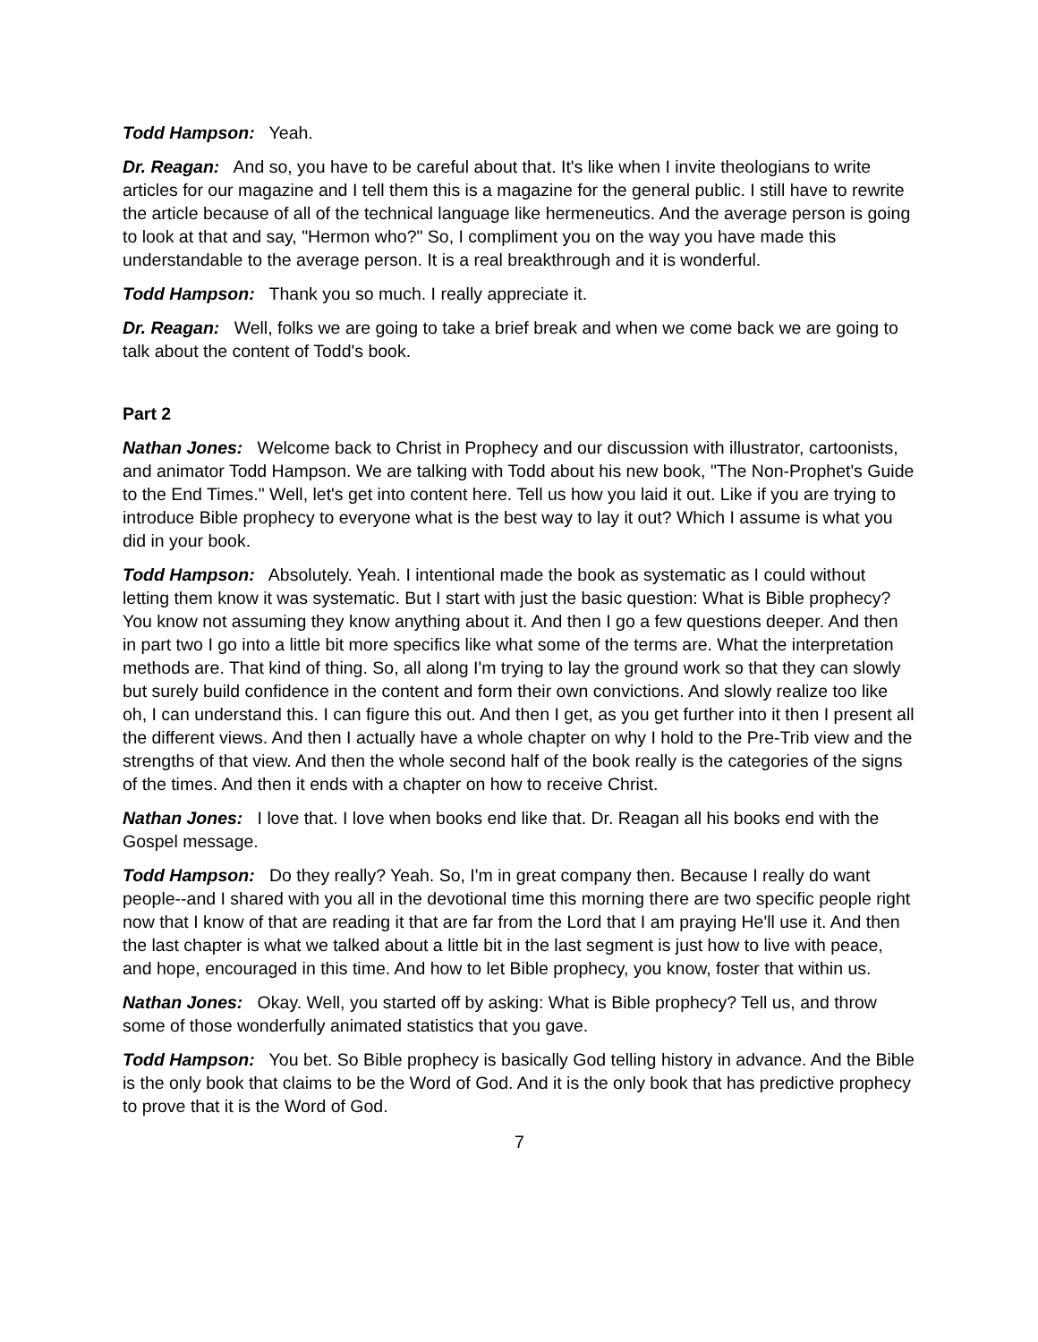Todd Hampson: Yeah.
Dr. Reagan: And so, you have to be careful about that. It's like when I invite theologians to write articles for our magazine and I tell them this is a magazine for the general public. I still have to rewrite the article because of all of the technical language like hermeneutics. And the average person is going to look at that and say, "Hermon who?" So, I compliment you on the way you have made this understandable to the average person. It is a real breakthrough and it is wonderful.
Todd Hampson: Thank you so much. I really appreciate it.
Dr. Reagan: Well, folks we are going to take a brief break and when we come back we are going to talk about the content of Todd's book.
Part 2
Nathan Jones: Welcome back to Christ in Prophecy and our discussion with illustrator, cartoonists, and animator Todd Hampson. We are talking with Todd about his new book, "The Non-Prophet's Guide to the End Times." Well, let's get into content here. Tell us how you laid it out. Like if you are trying to introduce Bible prophecy to everyone what is the best way to lay it out? Which I assume is what you did in your book.
Todd Hampson: Absolutely. Yeah. I intentional made the book as systematic as I could without letting them know it was systematic. But I start with just the basic question: What is Bible prophecy? You know not assuming they know anything about it. And then I go a few questions deeper. And then in part two I go into a little bit more specifics like what some of the terms are. What the interpretation methods are. That kind of thing. So, all along I'm trying to lay the ground work so that they can slowly but surely build confidence in the content and form their own convictions. And slowly realize too like oh, I can understand this. I can figure this out. And then I get, as you get further into it then I present all the different views. And then I actually have a whole chapter on why I hold to the Pre-Trib view and the strengths of that view. And then the whole second half of the book really is the categories of the signs of the times. And then it ends with a chapter on how to receive Christ.
Nathan Jones: I love that. I love when books end like that. Dr. Reagan all his books end with the Gospel message.
Todd Hampson: Do they really? Yeah. So, I'm in great company then. Because I really do want people--and I shared with you all in the devotional time this morning there are two specific people right now that I know of that are reading it that are far from the Lord that I am praying He'll use it. And then the last chapter is what we talked about a little bit in the last segment is just how to live with peace, and hope, encouraged in this time. And how to let Bible prophecy, you know, foster that within us.
Nathan Jones: Okay. Well, you started off by asking: What is Bible prophecy? Tell us, and throw some of those wonderfully animated statistics that you gave.
Todd Hampson: You bet. So Bible prophecy is basically God telling history in advance. And the Bible is the only book that claims to be the Word of God. And it is the only book that has predictive prophecy to prove that it is the Word of God.
7